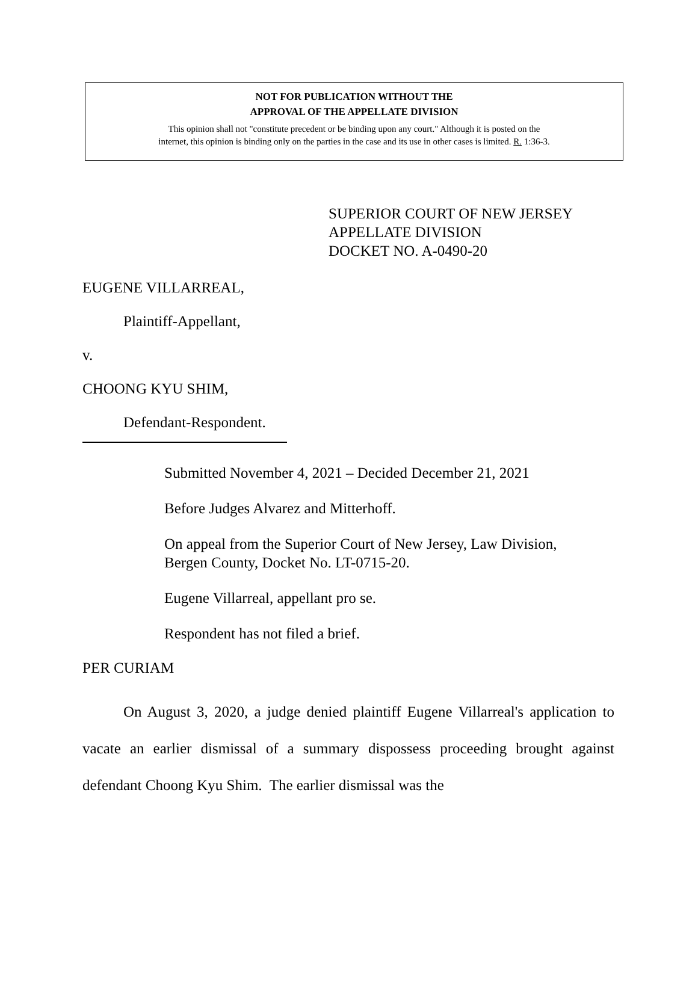NOT FOR PUBLICATION WITHOUT THE
APPROVAL OF THE APPELLATE DIVISION
This opinion shall not "constitute precedent or be binding upon any court." Although it is posted on the
internet, this opinion is binding only on the parties in the case and its use in other cases is limited. R. 1:36-3.
SUPERIOR COURT OF NEW JERSEY
APPELLATE DIVISION
DOCKET NO. A-0490-20
EUGENE VILLARREAL,
Plaintiff-Appellant,
v.
CHOONG KYU SHIM,
Defendant-Respondent.
Submitted November 4, 2021 – Decided December 21, 2021
Before Judges Alvarez and Mitterhoff.
On appeal from the Superior Court of New Jersey, Law Division, Bergen County, Docket No. LT-0715-20.
Eugene Villarreal, appellant pro se.
Respondent has not filed a brief.
PER CURIAM
On August 3, 2020, a judge denied plaintiff Eugene Villarreal's application to vacate an earlier dismissal of a summary dispossess proceeding brought against defendant Choong Kyu Shim. The earlier dismissal was the